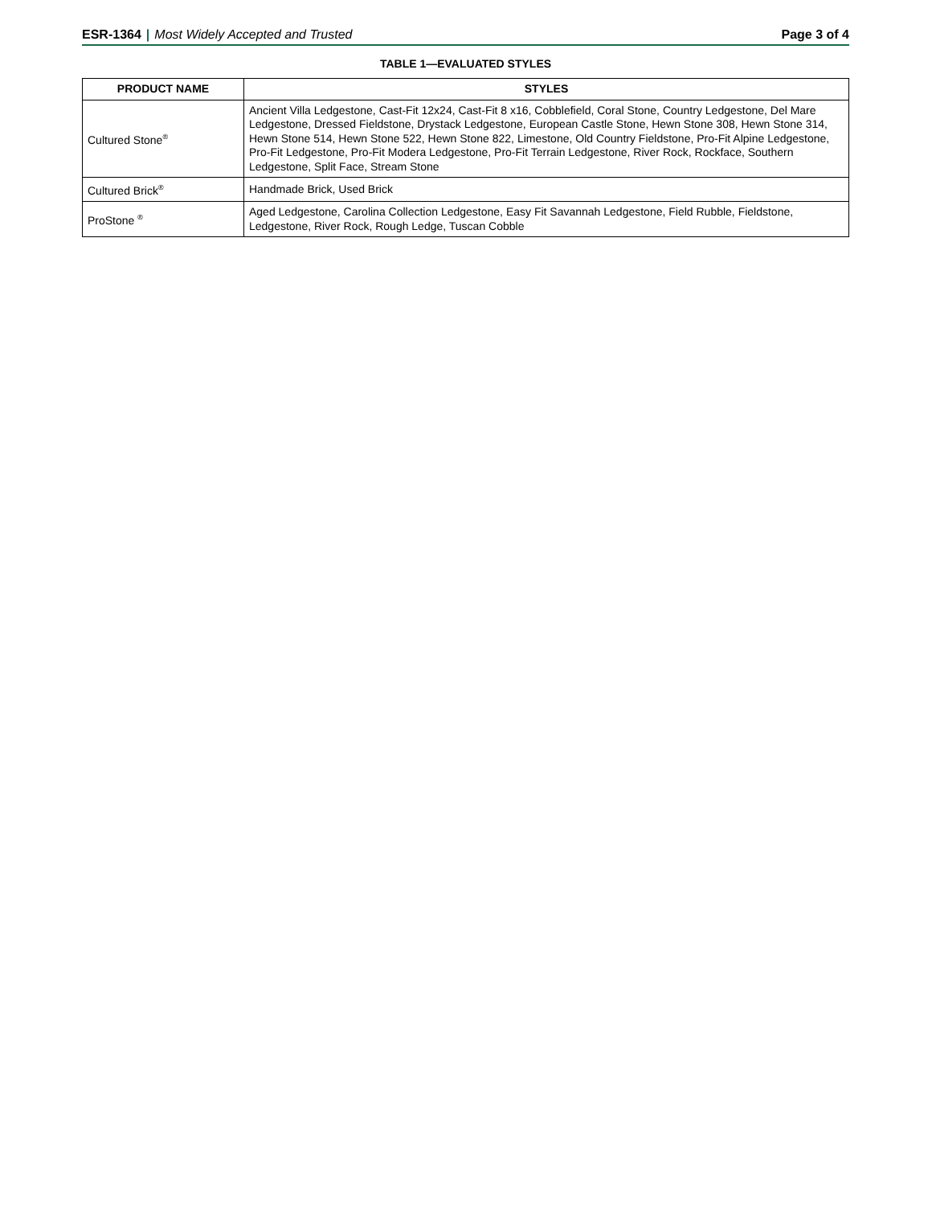ESR-1364 | Most Widely Accepted and Trusted
Page 3 of 4
TABLE 1—EVALUATED STYLES
| PRODUCT NAME | STYLES |
| --- | --- |
| Cultured Stone<sup>®</sup> | Ancient Villa Ledgestone, Cast-Fit 12x24, Cast-Fit 8 x16, Cobblefield, Coral Stone, Country Ledgestone, Del Mare Ledgestone, Dressed Fieldstone, Drystack Ledgestone, European Castle Stone, Hewn Stone 308, Hewn Stone 314, Hewn Stone 514, Hewn Stone 522, Hewn Stone 822, Limestone, Old Country Fieldstone, Pro-Fit Alpine Ledgestone, Pro-Fit Ledgestone, Pro-Fit Modera Ledgestone, Pro-Fit Terrain Ledgestone, River Rock, Rockface, Southern Ledgestone, Split Face, Stream Stone |
| Cultured Brick<sup>®</sup> | Handmade Brick, Used Brick |
| ProStone <sup>®</sup> | Aged Ledgestone, Carolina Collection Ledgestone, Easy Fit Savannah Ledgestone, Field Rubble, Fieldstone, Ledgestone, River Rock, Rough Ledge, Tuscan Cobble |